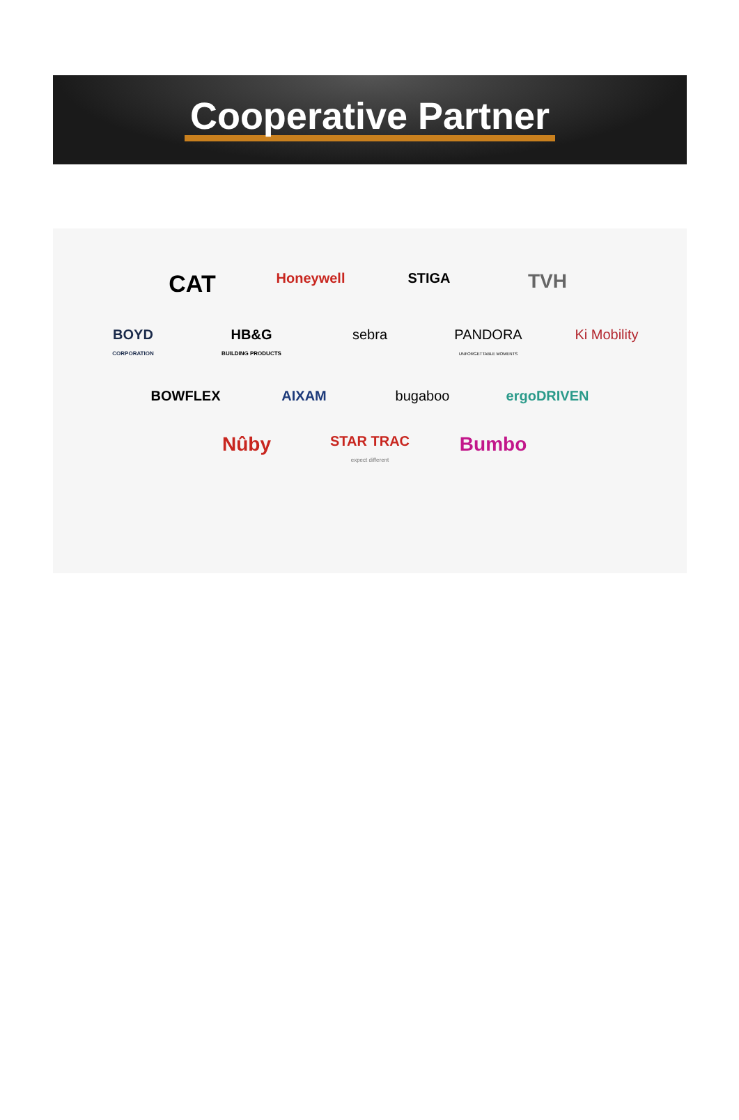Cooperative Partner
CAT Honeywell STIGA TVH
BOYD
CORPORATION HB&G
BUILDING PRODUCTS sebra PANDORA
UNFORGETTABLE MOMENTS Ki Mobility
BOWFLEX AIXAM bugaboo ergoDRIVEN
Nûby STAR TRAC
expect different Bumbo